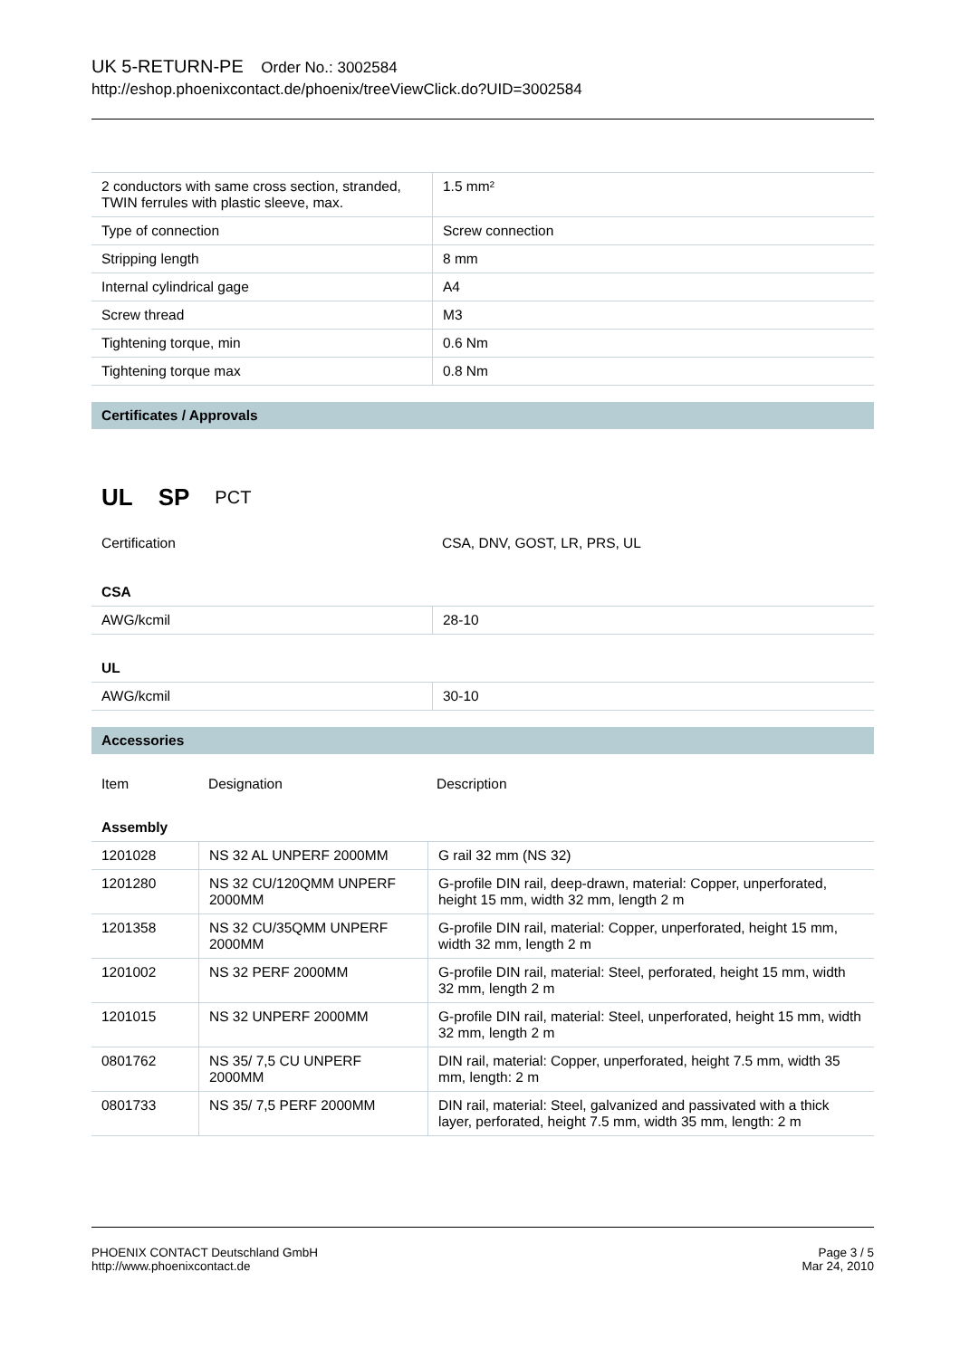UK 5-RETURN-PE Order No.: 3002584
http://eshop.phoenixcontact.de/phoenix/treeViewClick.do?UID=3002584
| 2 conductors with same cross section, stranded, TWIN ferrules with plastic sleeve, max. | 1.5 mm² |
| Type of connection | Screw connection |
| Stripping length | 8 mm |
| Internal cylindrical gage | A4 |
| Screw thread | M3 |
| Tightening torque, min | 0.6 Nm |
| Tightening torque max | 0.8 Nm |
Certificates / Approvals
UL SP PCT
| Certification | CSA, DNV, GOST, LR, PRS, UL |
CSA
| AWG/kcmil | 28-10 |
UL
| AWG/kcmil | 30-10 |
Accessories
| Item | Designation | Description |
Assembly
| 1201028 | NS 32 AL UNPERF 2000MM | G rail 32 mm (NS 32) |
| 1201280 | NS 32 CU/120QMM UNPERF 2000MM | G-profile DIN rail, deep-drawn, material: Copper, unperforated, height 15 mm, width 32 mm, length 2 m |
| 1201358 | NS 32 CU/35QMM UNPERF 2000MM | G-profile DIN rail, material: Copper, unperforated, height 15 mm, width 32 mm, length 2 m |
| 1201002 | NS 32 PERF 2000MM | G-profile DIN rail, material: Steel, perforated, height 15 mm, width 32 mm, length 2 m |
| 1201015 | NS 32 UNPERF 2000MM | G-profile DIN rail, material: Steel, unperforated, height 15 mm, width 32 mm, length 2 m |
| 0801762 | NS 35/ 7,5 CU UNPERF 2000MM | DIN rail, material: Copper, unperforated, height 7.5 mm, width 35 mm, length: 2 m |
| 0801733 | NS 35/ 7,5 PERF 2000MM | DIN rail, material: Steel, galvanized and passivated with a thick layer, perforated, height 7.5 mm, width 35 mm, length: 2 m |
PHOENIX CONTACT Deutschland GmbH
http://www.phoenixcontact.de
Page 3 / 5
Mar 24, 2010